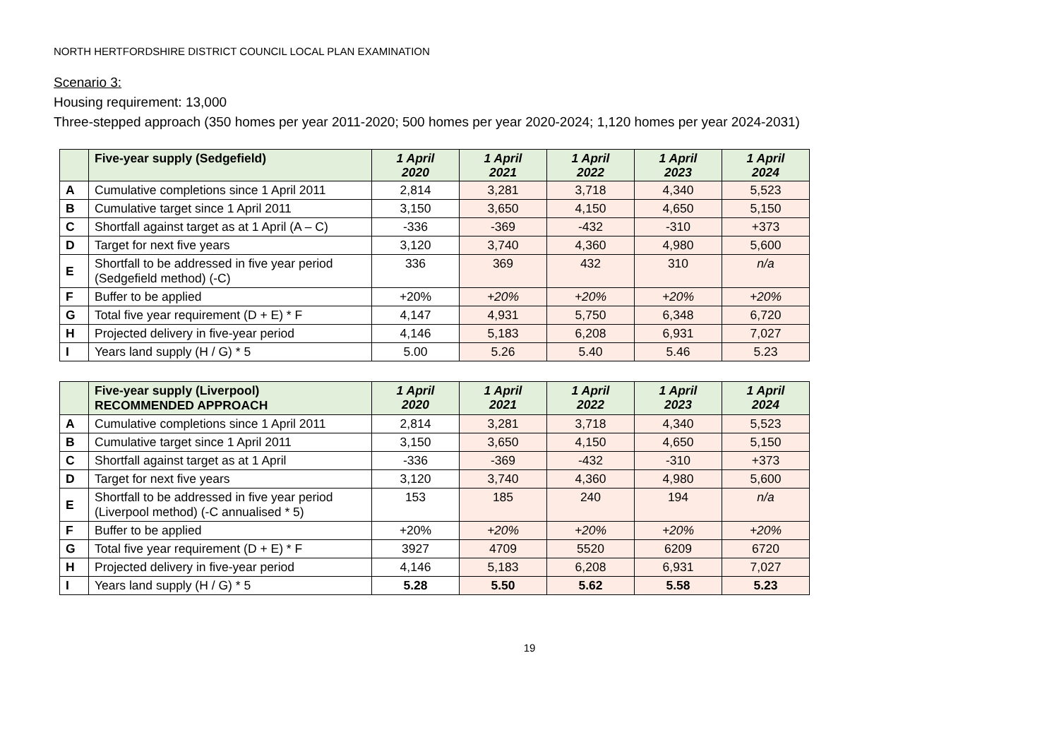NORTH HERTFORDSHIRE DISTRICT COUNCIL LOCAL PLAN EXAMINATION
Scenario 3:
Housing requirement: 13,000
Three-stepped approach (350 homes per year 2011-2020; 500 homes per year 2020-2024; 1,120 homes per year 2024-2031)
| | Five-year supply (Sedgefield) | 1 April 2020 | 1 April 2021 | 1 April 2022 | 1 April 2023 | 1 April 2024 |
| --- | --- | --- | --- | --- | --- | --- |
| A | Cumulative completions since 1 April 2011 | 2,814 | 3,281 | 3,718 | 4,340 | 5,523 |
| B | Cumulative target since 1 April 2011 | 3,150 | 3,650 | 4,150 | 4,650 | 5,150 |
| C | Shortfall against target as at 1 April (A – C) | -336 | -369 | -432 | -310 | +373 |
| D | Target for next five years | 3,120 | 3,740 | 4,360 | 4,980 | 5,600 |
| E | Shortfall to be addressed in five year period (Sedgefield method) (-C) | 336 | 369 | 432 | 310 | n/a |
| F | Buffer to be applied | +20% | +20% | +20% | +20% | +20% |
| G | Total five year requirement (D + E) * F | 4,147 | 4,931 | 5,750 | 6,348 | 6,720 |
| H | Projected delivery in five-year period | 4,146 | 5,183 | 6,208 | 6,931 | 7,027 |
| I | Years land supply (H / G) * 5 | 5.00 | 5.26 | 5.40 | 5.46 | 5.23 |
| | Five-year supply (Liverpool) RECOMMENDED APPROACH | 1 April 2020 | 1 April 2021 | 1 April 2022 | 1 April 2023 | 1 April 2024 |
| --- | --- | --- | --- | --- | --- | --- |
| A | Cumulative completions since 1 April 2011 | 2,814 | 3,281 | 3,718 | 4,340 | 5,523 |
| B | Cumulative target since 1 April 2011 | 3,150 | 3,650 | 4,150 | 4,650 | 5,150 |
| C | Shortfall against target as at 1 April | -336 | -369 | -432 | -310 | +373 |
| D | Target for next five years | 3,120 | 3,740 | 4,360 | 4,980 | 5,600 |
| E | Shortfall to be addressed in five year period (Liverpool method) (-C annualised * 5) | 153 | 185 | 240 | 194 | n/a |
| F | Buffer to be applied | +20% | +20% | +20% | +20% | +20% |
| G | Total five year requirement (D + E) * F | 3927 | 4709 | 5520 | 6209 | 6720 |
| H | Projected delivery in five-year period | 4,146 | 5,183 | 6,208 | 6,931 | 7,027 |
| I | Years land supply (H / G) * 5 | 5.28 | 5.50 | 5.62 | 5.58 | 5.23 |
19